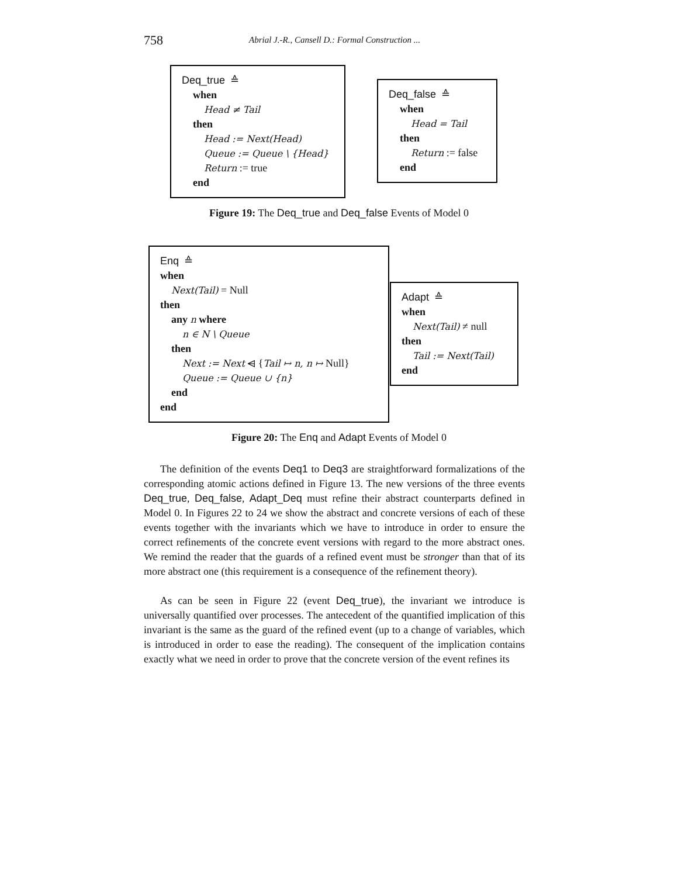758
Abrial J.-R., Cansell D.: Formal Construction ...
Deq_true ≙
when
Head ≠ Tail
then
Head := Next(Head)
Queue := Queue \ {Head}
Return := true
end
Deq_false ≙
when
Head = Tail
then
Return := false
end
Figure 19: The Deq_true and Deq_false Events of Model 0
Enq ≙
when
Next(Tail) = Null
then
any n where
n ∈ N \ Queue
then
Next := Next ⩤ {Tail ↦ n, n ↦ Null}
Queue := Queue ∪ {n}
end
end
Adapt ≙
when
Next(Tail) ≠ null
then
Tail := Next(Tail)
end
Figure 20: The Enq and Adapt Events of Model 0
The definition of the events Deq1 to Deq3 are straightforward formalizations of the corresponding atomic actions defined in Figure 13. The new versions of the three events Deq_true, Deq_false, Adapt_Deq must refine their abstract counterparts defined in Model 0. In Figures 22 to 24 we show the abstract and concrete versions of each of these events together with the invariants which we have to introduce in order to ensure the correct refinements of the concrete event versions with regard to the more abstract ones. We remind the reader that the guards of a refined event must be stronger than that of its more abstract one (this requirement is a consequence of the refinement theory).
As can be seen in Figure 22 (event Deq_true), the invariant we introduce is universally quantified over processes. The antecedent of the quantified implication of this invariant is the same as the guard of the refined event (up to a change of variables, which is introduced in order to ease the reading). The consequent of the implication contains exactly what we need in order to prove that the concrete version of the event refines its